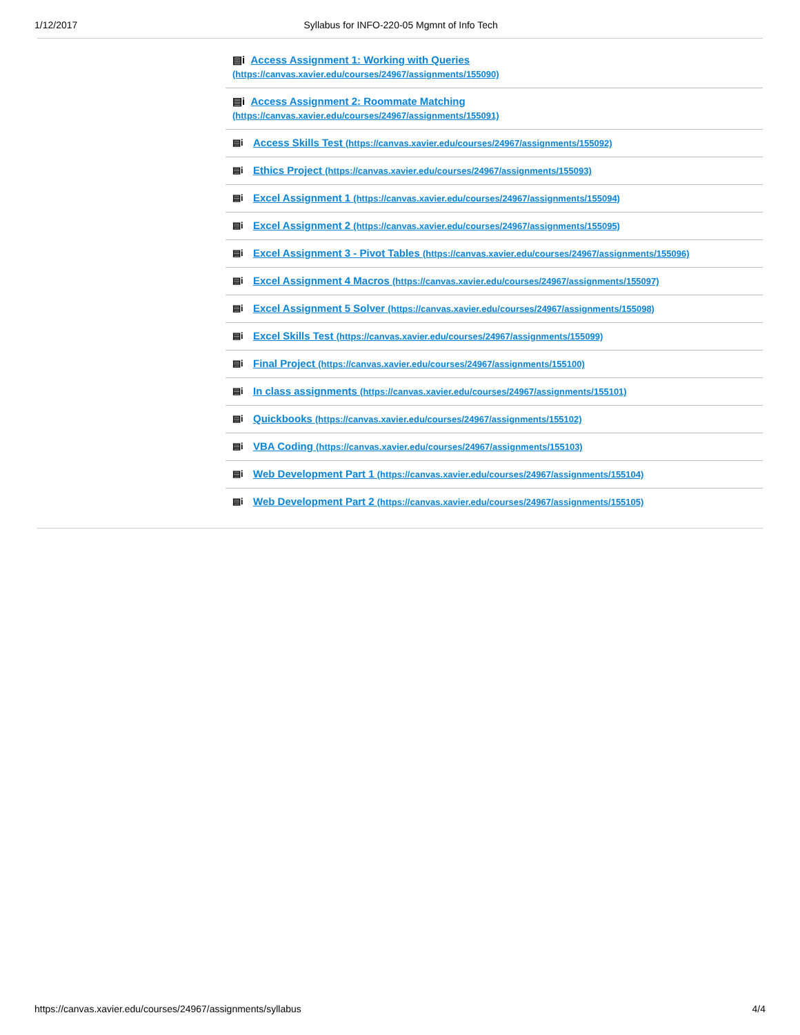1/12/2017 Syllabus for INFO-220-05 Mgmnt of Info Tech
| ▤i Access Assignment 1: Working with Queries (https://canvas.xavier.edu/courses/24967/assignments/155090) | |
| ▤i Access Assignment 2: Roommate Matching (https://canvas.xavier.edu/courses/24967/assignments/155091) | |
| ▤i | Access Skills Test (https://canvas.xavier.edu/courses/24967/assignments/155092) |
| ▤i | Ethics Project (https://canvas.xavier.edu/courses/24967/assignments/155093) |
| ▤i | Excel Assignment 1 (https://canvas.xavier.edu/courses/24967/assignments/155094) |
| ▤i | Excel Assignment 2 (https://canvas.xavier.edu/courses/24967/assignments/155095) |
| ▤i | Excel Assignment 3 - Pivot Tables (https://canvas.xavier.edu/courses/24967/assignments/155096) |
| ▤i | Excel Assignment 4 Macros (https://canvas.xavier.edu/courses/24967/assignments/155097) |
| ▤i | Excel Assignment 5 Solver (https://canvas.xavier.edu/courses/24967/assignments/155098) |
| ▤i | Excel Skills Test (https://canvas.xavier.edu/courses/24967/assignments/155099) |
| ▤i | Final Project (https://canvas.xavier.edu/courses/24967/assignments/155100) |
| ▤i | In class assignments (https://canvas.xavier.edu/courses/24967/assignments/155101) |
| ▤i | Quickbooks (https://canvas.xavier.edu/courses/24967/assignments/155102) |
| ▤i | VBA Coding (https://canvas.xavier.edu/courses/24967/assignments/155103) |
| ▤i | Web Development Part 1 (https://canvas.xavier.edu/courses/24967/assignments/155104) |
| ▤i | Web Development Part 2 (https://canvas.xavier.edu/courses/24967/assignments/155105) |
https://canvas.xavier.edu/courses/24967/assignments/syllabus 4/4